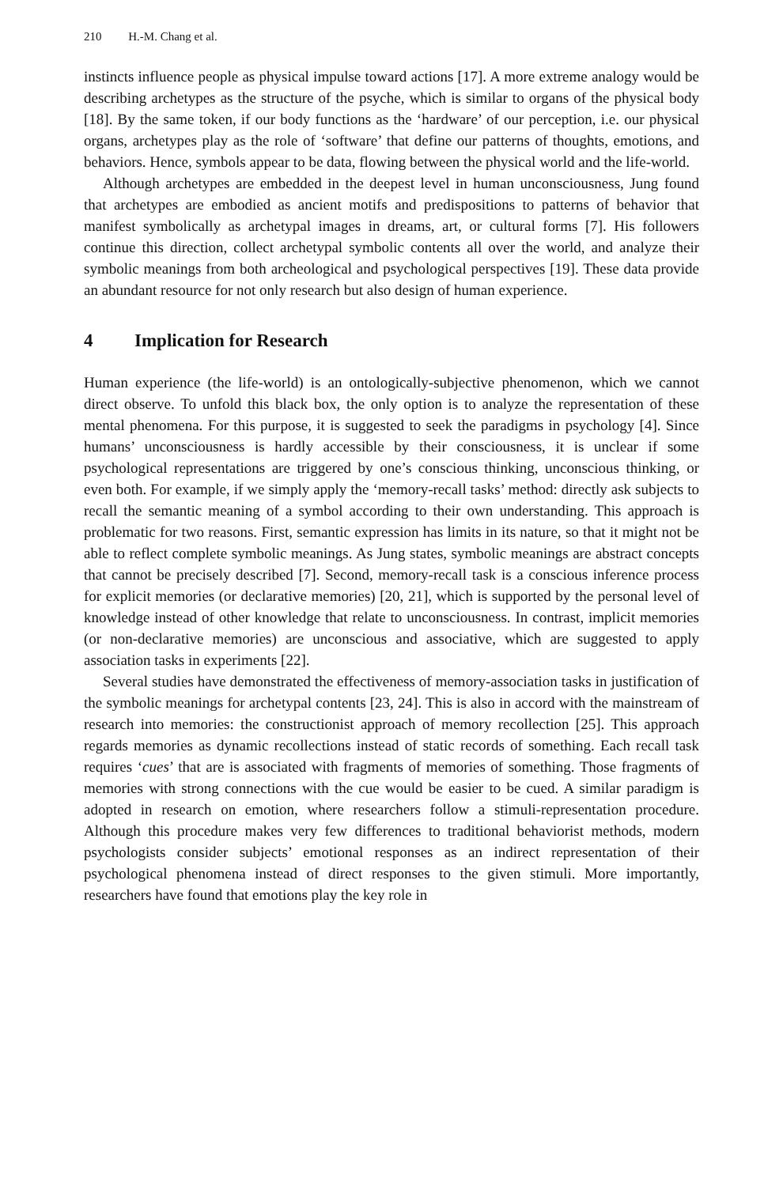210 H.-M. Chang et al.
instincts influence people as physical impulse toward actions [17]. A more extreme analogy would be describing archetypes as the structure of the psyche, which is similar to organs of the physical body [18]. By the same token, if our body functions as the ‘hardware’ of our perception, i.e. our physical organs, archetypes play as the role of ‘software’ that define our patterns of thoughts, emotions, and behaviors. Hence, symbols appear to be data, flowing between the physical world and the life-world.
Although archetypes are embedded in the deepest level in human unconsciousness, Jung found that archetypes are embodied as ancient motifs and predispositions to patterns of behavior that manifest symbolically as archetypal images in dreams, art, or cultural forms [7]. His followers continue this direction, collect archetypal symbolic contents all over the world, and analyze their symbolic meanings from both archeological and psychological perspectives [19]. These data provide an abundant resource for not only research but also design of human experience.
4 Implication for Research
Human experience (the life-world) is an ontologically-subjective phenomenon, which we cannot direct observe. To unfold this black box, the only option is to analyze the representation of these mental phenomena. For this purpose, it is suggested to seek the paradigms in psychology [4]. Since humans’ unconsciousness is hardly accessible by their consciousness, it is unclear if some psychological representations are triggered by one’s conscious thinking, unconscious thinking, or even both. For example, if we simply apply the ‘memory-recall tasks’ method: directly ask subjects to recall the semantic meaning of a symbol according to their own understanding. This approach is problematic for two reasons. First, semantic expression has limits in its nature, so that it might not be able to reflect complete symbolic meanings. As Jung states, symbolic meanings are abstract concepts that cannot be precisely described [7]. Second, memory-recall task is a conscious inference process for explicit memories (or declarative memories) [20, 21], which is supported by the personal level of knowledge instead of other knowledge that relate to unconsciousness. In contrast, implicit memories (or non-declarative memories) are unconscious and associative, which are suggested to apply association tasks in experiments [22].
Several studies have demonstrated the effectiveness of memory-association tasks in justification of the symbolic meanings for archetypal contents [23, 24]. This is also in accord with the mainstream of research into memories: the constructionist approach of memory recollection [25]. This approach regards memories as dynamic recollections instead of static records of something. Each recall task requires ‘cues’ that are is associated with fragments of memories of something. Those fragments of memories with strong connections with the cue would be easier to be cued. A similar paradigm is adopted in research on emotion, where researchers follow a stimuli-representation procedure. Although this procedure makes very few differences to traditional behaviorist methods, modern psychologists consider subjects’ emotional responses as an indirect representation of their psychological phenomena instead of direct responses to the given stimuli. More importantly, researchers have found that emotions play the key role in